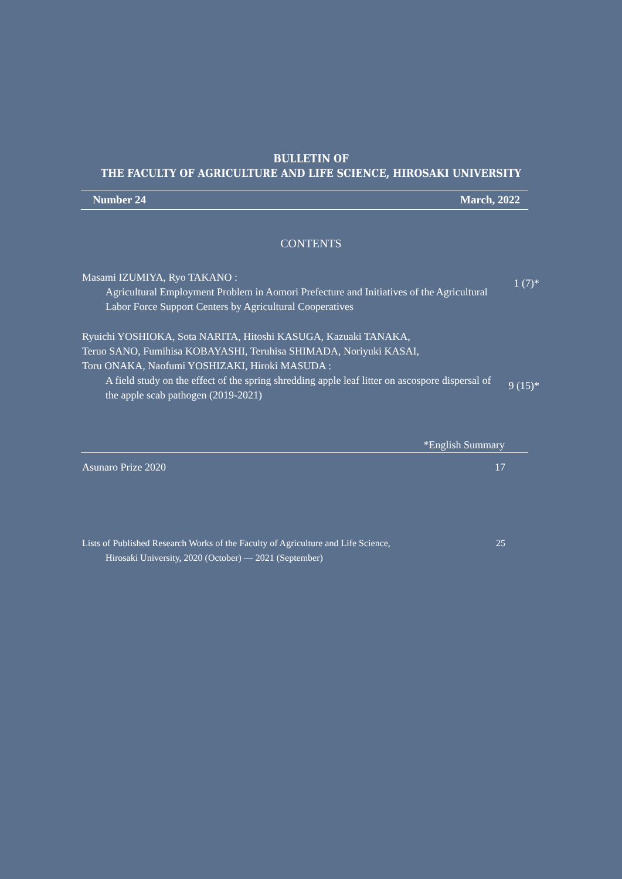BULLETIN OF
THE FACULTY OF AGRICULTURE AND LIFE SCIENCE, HIROSAKI UNIVERSITY
Number 24 March, 2022
CONTENTS
Masami IZUMIYA, Ryo TAKANO :
Agricultural Employment Problem in Aomori Prefecture and Initiatives of the Agricultural Labor Force Support Centers by Agricultural Cooperatives
1 (7)*
Ryuichi YOSHIOKA, Sota NARITA, Hitoshi KASUGA, Kazuaki TANAKA,
Teruo SANO, Fumihisa KOBAYASHI, Teruhisa SHIMADA, Noriyuki KASAI,
Toru ONAKA, Naofumi YOSHIZAKI, Hiroki MASUDA :
A field study on the effect of the spring shredding apple leaf litter on ascospore dispersal of the apple scab pathogen (2019-2021)
9 (15)*
*English Summary
Asunaro Prize 2020 17
Lists of Published Research Works of the Faculty of Agriculture and Life Science,
Hirosaki University, 2020 (October) — 2021 (September) 25